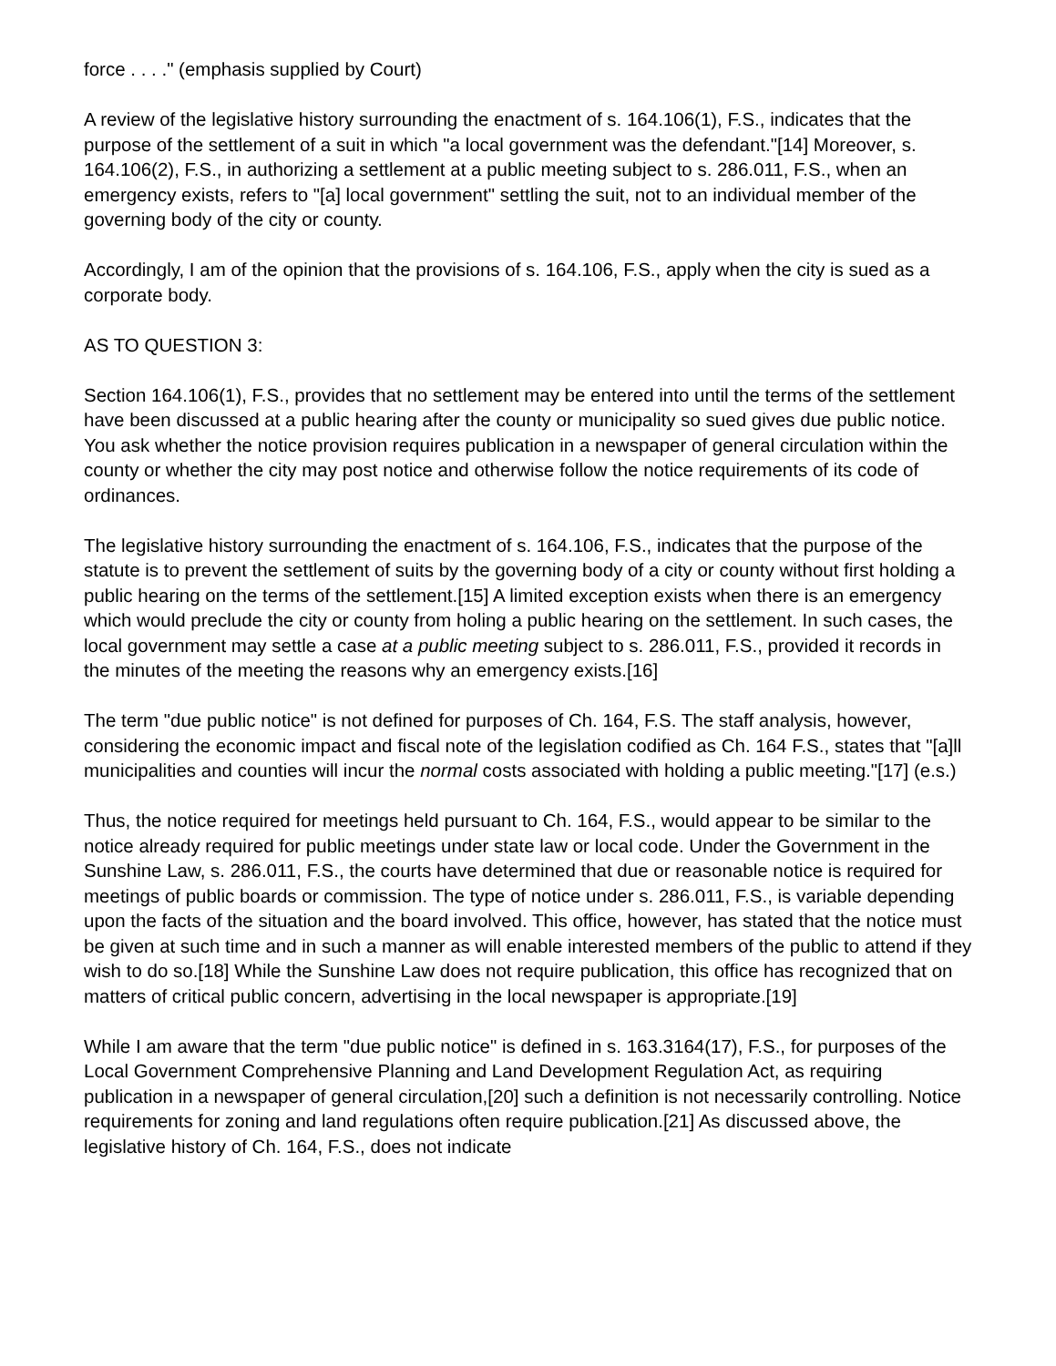force . . . ." (emphasis supplied by Court)
A review of the legislative history surrounding the enactment of s. 164.106(1), F.S., indicates that the purpose of the settlement of a suit in which "a local government was the defendant."[14] Moreover, s. 164.106(2), F.S., in authorizing a settlement at a public meeting subject to s. 286.011, F.S., when an emergency exists, refers to "[a] local government" settling the suit, not to an individual member of the governing body of the city or county.
Accordingly, I am of the opinion that the provisions of s. 164.106, F.S., apply when the city is sued as a corporate body.
AS TO QUESTION 3:
Section 164.106(1), F.S., provides that no settlement may be entered into until the terms of the settlement have been discussed at a public hearing after the county or municipality so sued gives due public notice. You ask whether the notice provision requires publication in a newspaper of general circulation within the county or whether the city may post notice and otherwise follow the notice requirements of its code of ordinances.
The legislative history surrounding the enactment of s. 164.106, F.S., indicates that the purpose of the statute is to prevent the settlement of suits by the governing body of a city or county without first holding a public hearing on the terms of the settlement.[15] A limited exception exists when there is an emergency which would preclude the city or county from holing a public hearing on the settlement. In such cases, the local government may settle a case at a public meeting subject to s. 286.011, F.S., provided it records in the minutes of the meeting the reasons why an emergency exists.[16]
The term "due public notice" is not defined for purposes of Ch. 164, F.S. The staff analysis, however, considering the economic impact and fiscal note of the legislation codified as Ch. 164 F.S., states that "[a]ll municipalities and counties will incur the normal costs associated with holding a public meeting."[17] (e.s.)
Thus, the notice required for meetings held pursuant to Ch. 164, F.S., would appear to be similar to the notice already required for public meetings under state law or local code. Under the Government in the Sunshine Law, s. 286.011, F.S., the courts have determined that due or reasonable notice is required for meetings of public boards or commission. The type of notice under s. 286.011, F.S., is variable depending upon the facts of the situation and the board involved. This office, however, has stated that the notice must be given at such time and in such a manner as will enable interested members of the public to attend if they wish to do so.[18] While the Sunshine Law does not require publication, this office has recognized that on matters of critical public concern, advertising in the local newspaper is appropriate.[19]
While I am aware that the term "due public notice" is defined in s. 163.3164(17), F.S., for purposes of the Local Government Comprehensive Planning and Land Development Regulation Act, as requiring publication in a newspaper of general circulation,[20] such a definition is not necessarily controlling. Notice requirements for zoning and land regulations often require publication.[21] As discussed above, the legislative history of Ch. 164, F.S., does not indicate